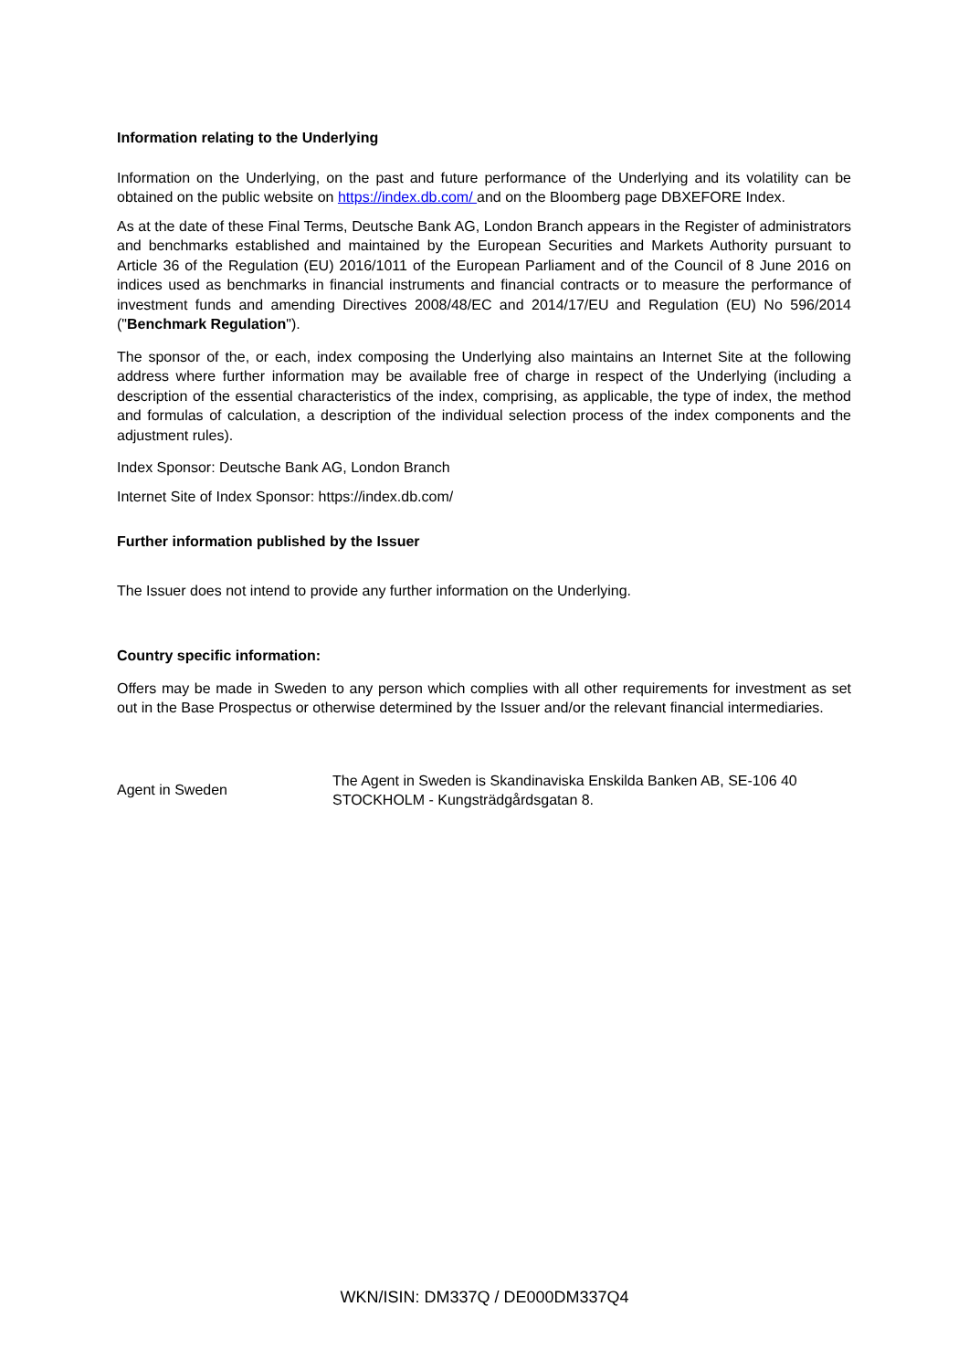Information relating to the Underlying
Information on the Underlying, on the past and future performance of the Underlying and its volatility can be obtained on the public website on https://index.db.com/ and on the Bloomberg page DBXEFORE Index.
As at the date of these Final Terms, Deutsche Bank AG, London Branch appears in the Register of administrators and benchmarks established and maintained by the European Securities and Markets Authority pursuant to Article 36 of the Regulation (EU) 2016/1011 of the European Parliament and of the Council of 8 June 2016 on indices used as benchmarks in financial instruments and financial contracts or to measure the performance of investment funds and amending Directives 2008/48/EC and 2014/17/EU and Regulation (EU) No 596/2014 ("Benchmark Regulation").
The sponsor of the, or each, index composing the Underlying also maintains an Internet Site at the following address where further information may be available free of charge in respect of the Underlying (including a description of the essential characteristics of the index, comprising, as applicable, the type of index, the method and formulas of calculation, a description of the individual selection process of the index components and the adjustment rules).
Index Sponsor: Deutsche Bank AG, London Branch
Internet Site of Index Sponsor: https://index.db.com/
Further information published by the Issuer
The Issuer does not intend to provide any further information on the Underlying.
Country specific information:
Offers may be made in Sweden to any person which complies with all other requirements for investment as set out in the Base Prospectus or otherwise determined by the Issuer and/or the relevant financial intermediaries.
Agent in Sweden
The Agent in Sweden is Skandinaviska Enskilda Banken AB, SE-106 40 STOCKHOLM - Kungsträdgårdsgatan 8.
WKN/ISIN: DM337Q / DE000DM337Q4